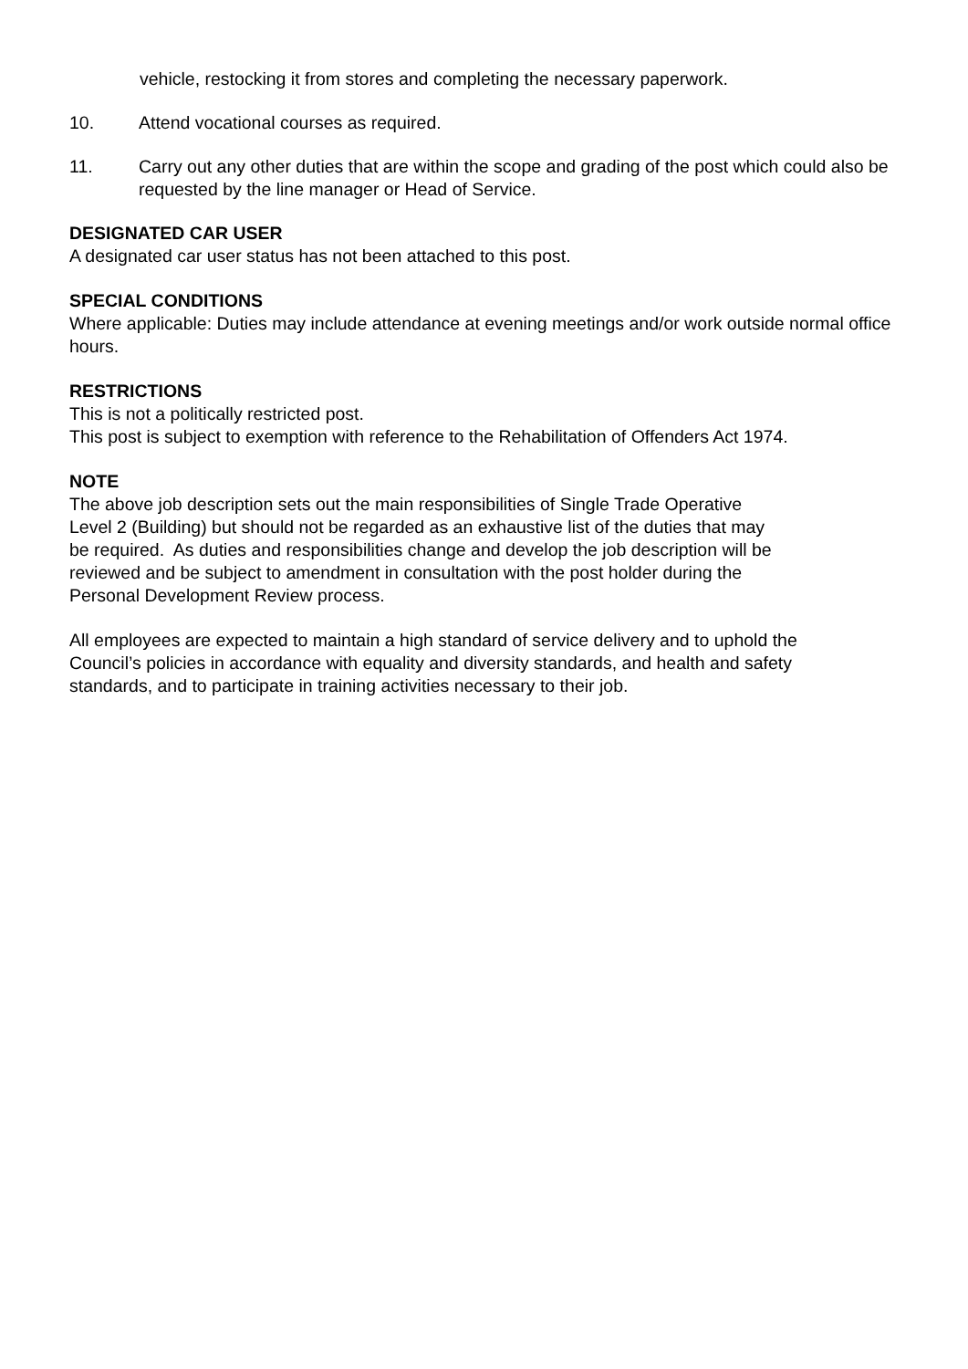vehicle, restocking it from stores and completing the necessary paperwork.
10. Attend vocational courses as required.
11. Carry out any other duties that are within the scope and grading of the post which could also be requested by the line manager or Head of Service.
DESIGNATED CAR USER
A designated car user status has not been attached to this post.
SPECIAL CONDITIONS
Where applicable: Duties may include attendance at evening meetings and/or work outside normal office hours.
RESTRICTIONS
This is not a politically restricted post.
This post is subject to exemption with reference to the Rehabilitation of Offenders Act 1974.
NOTE
The above job description sets out the main responsibilities of Single Trade Operative
Level 2 (Building) but should not be regarded as an exhaustive list of the duties that may
be required. As duties and responsibilities change and develop the job description will be
reviewed and be subject to amendment in consultation with the post holder during the
Personal Development Review process.
All employees are expected to maintain a high standard of service delivery and to uphold the
Council’s policies in accordance with equality and diversity standards, and health and safety
standards, and to participate in training activities necessary to their job.